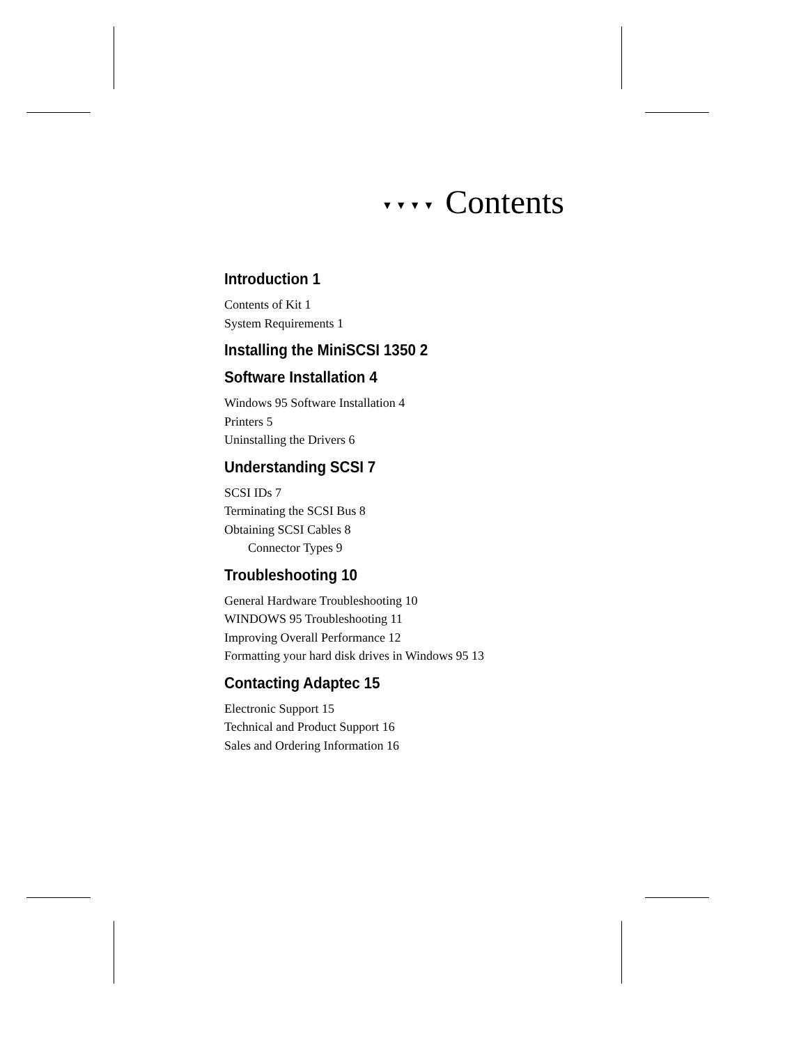▼▼▼▼ Contents
Introduction 1
Contents of Kit 1
System Requirements 1
Installing the MiniSCSI 1350 2
Software Installation 4
Windows 95 Software Installation 4
Printers 5
Uninstalling the Drivers 6
Understanding SCSI 7
SCSI IDs 7
Terminating the SCSI Bus 8
Obtaining SCSI Cables 8
Connector Types 9
Troubleshooting 10
General Hardware Troubleshooting 10
WINDOWS 95 Troubleshooting 11
Improving Overall Performance 12
Formatting your hard disk drives in Windows 95 13
Contacting Adaptec 15
Electronic Support 15
Technical and Product Support 16
Sales and Ordering Information 16